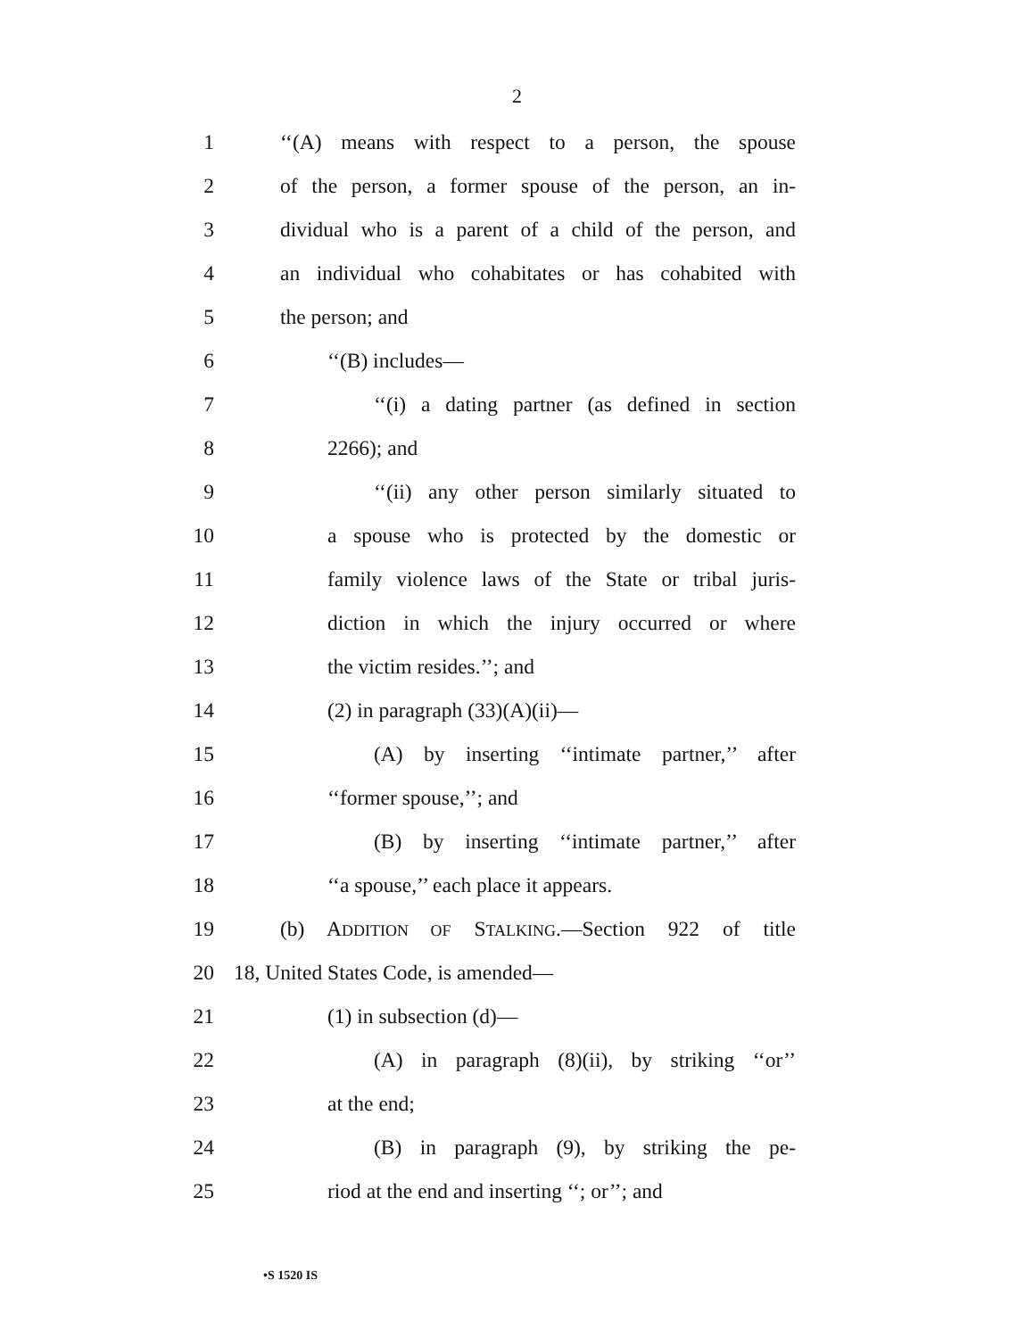2
1 ‘‘(A) means with respect to a person, the spouse
2 of the person, a former spouse of the person, an in-
3 dividual who is a parent of a child of the person, and
4 an individual who cohabitates or has cohabited with
5 the person; and
6 ‘‘(B) includes—
7 ‘‘(i) a dating partner (as defined in section
8 2266); and
9 ‘‘(ii) any other person similarly situated to
10 a spouse who is protected by the domestic or
11 family violence laws of the State or tribal juris-
12 diction in which the injury occurred or where
13 the victim resides.’’; and
14 (2) in paragraph (33)(A)(ii)—
15 (A) by inserting ‘‘intimate partner,’’ after
16 ‘‘former spouse,’’; and
17 (B) by inserting ‘‘intimate partner,’’ after
18 ‘‘a spouse,’’ each place it appears.
19 (b) ADDITION OF STALKING.—Section 922 of title
20 18, United States Code, is amended—
21 (1) in subsection (d)—
22 (A) in paragraph (8)(ii), by striking ‘‘or’’
23 at the end;
24 (B) in paragraph (9), by striking the pe-
25 riod at the end and inserting ‘‘; or’’; and
•S 1520 IS